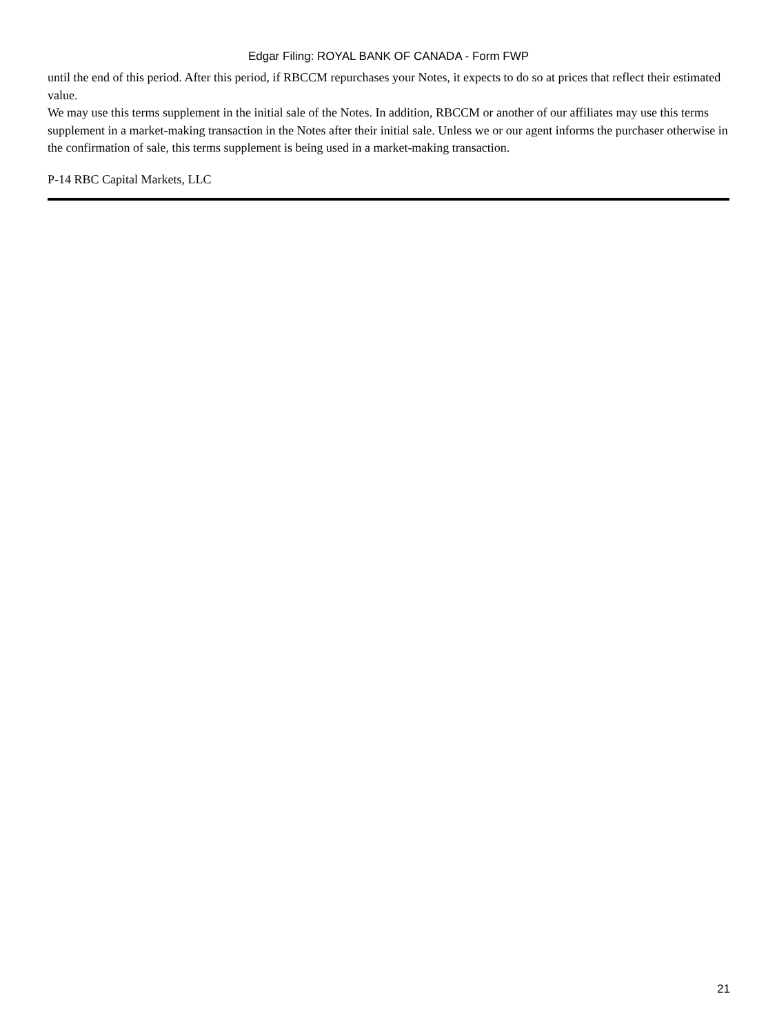Edgar Filing: ROYAL BANK OF CANADA - Form FWP
until the end of this period. After this period, if RBCCM repurchases your Notes, it expects to do so at prices that reflect their estimated value.
We may use this terms supplement in the initial sale of the Notes. In addition, RBCCM or another of our affiliates may use this terms supplement in a market-making transaction in the Notes after their initial sale. Unless we or our agent informs the purchaser otherwise in the confirmation of sale, this terms supplement is being used in a market-making transaction.
P-14 RBC Capital Markets, LLC
21